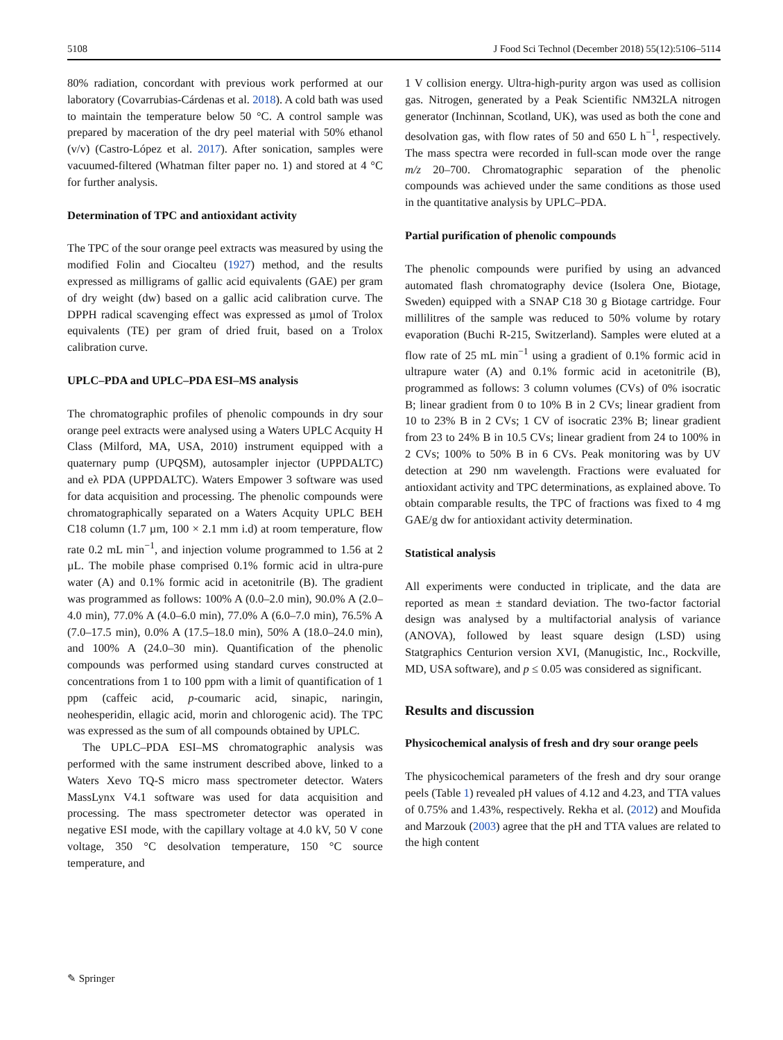5108 J Food Sci Technol (December 2018) 55(12):5106–5114
80% radiation, concordant with previous work performed at our laboratory (Covarrubias-Cárdenas et al. 2018). A cold bath was used to maintain the temperature below 50 °C. A control sample was prepared by maceration of the dry peel material with 50% ethanol (v/v) (Castro-López et al. 2017). After sonication, samples were vacuumed-filtered (Whatman filter paper no. 1) and stored at 4 °C for further analysis.
Determination of TPC and antioxidant activity
The TPC of the sour orange peel extracts was measured by using the modified Folin and Ciocalteu (1927) method, and the results expressed as milligrams of gallic acid equivalents (GAE) per gram of dry weight (dw) based on a gallic acid calibration curve. The DPPH radical scavenging effect was expressed as µmol of Trolox equivalents (TE) per gram of dried fruit, based on a Trolox calibration curve.
UPLC–PDA and UPLC–PDA ESI–MS analysis
The chromatographic profiles of phenolic compounds in dry sour orange peel extracts were analysed using a Waters UPLC Acquity H Class (Milford, MA, USA, 2010) instrument equipped with a quaternary pump (UPQSM), autosampler injector (UPPDALTC) and eλ PDA (UPPDALTC). Waters Empower 3 software was used for data acquisition and processing. The phenolic compounds were chromatographically separated on a Waters Acquity UPLC BEH C18 column (1.7 µm, 100 × 2.1 mm i.d) at room temperature, flow rate 0.2 mL min<sup>−1</sup>, and injection volume programmed to 1.56 at 2 µL. The mobile phase comprised 0.1% formic acid in ultra-pure water (A) and 0.1% formic acid in acetonitrile (B). The gradient was programmed as follows: 100% A (0.0–2.0 min), 90.0% A (2.0–4.0 min), 77.0% A (4.0–6.0 min), 77.0% A (6.0–7.0 min), 76.5% A (7.0–17.5 min), 0.0% A (17.5–18.0 min), 50% A (18.0–24.0 min), and 100% A (24.0–30 min). Quantification of the phenolic compounds was performed using standard curves constructed at concentrations from 1 to 100 ppm with a limit of quantification of 1 ppm (caffeic acid, p-coumaric acid, sinapic, naringin, neohesperidin, ellagic acid, morin and chlorogenic acid). The TPC was expressed as the sum of all compounds obtained by UPLC.
The UPLC–PDA ESI–MS chromatographic analysis was performed with the same instrument described above, linked to a Waters Xevo TQ-S micro mass spectrometer detector. Waters MassLynx V4.1 software was used for data acquisition and processing. The mass spectrometer detector was operated in negative ESI mode, with the capillary voltage at 4.0 kV, 50 V cone voltage, 350 °C desolvation temperature, 150 °C source temperature, and
1 V collision energy. Ultra-high-purity argon was used as collision gas. Nitrogen, generated by a Peak Scientific NM32LA nitrogen generator (Inchinnan, Scotland, UK), was used as both the cone and desolvation gas, with flow rates of 50 and 650 L h<sup>−1</sup>, respectively. The mass spectra were recorded in full-scan mode over the range m/z 20–700. Chromatographic separation of the phenolic compounds was achieved under the same conditions as those used in the quantitative analysis by UPLC–PDA.
Partial purification of phenolic compounds
The phenolic compounds were purified by using an advanced automated flash chromatography device (Isolera One, Biotage, Sweden) equipped with a SNAP C18 30 g Biotage cartridge. Four millilitres of the sample was reduced to 50% volume by rotary evaporation (Buchi R-215, Switzerland). Samples were eluted at a flow rate of 25 mL min<sup>−1</sup> using a gradient of 0.1% formic acid in ultrapure water (A) and 0.1% formic acid in acetonitrile (B), programmed as follows: 3 column volumes (CVs) of 0% isocratic B; linear gradient from 0 to 10% B in 2 CVs; linear gradient from 10 to 23% B in 2 CVs; 1 CV of isocratic 23% B; linear gradient from 23 to 24% B in 10.5 CVs; linear gradient from 24 to 100% in 2 CVs; 100% to 50% B in 6 CVs. Peak monitoring was by UV detection at 290 nm wavelength. Fractions were evaluated for antioxidant activity and TPC determinations, as explained above. To obtain comparable results, the TPC of fractions was fixed to 4 mg GAE/g dw for antioxidant activity determination.
Statistical analysis
All experiments were conducted in triplicate, and the data are reported as mean ± standard deviation. The two-factor factorial design was analysed by a multifactorial analysis of variance (ANOVA), followed by least square design (LSD) using Statgraphics Centurion version XVI, (Manugistic, Inc., Rockville, MD, USA software), and p ≤ 0.05 was considered as significant.
Results and discussion
Physicochemical analysis of fresh and dry sour orange peels
The physicochemical parameters of the fresh and dry sour orange peels (Table 1) revealed pH values of 4.12 and 4.23, and TTA values of 0.75% and 1.43%, respectively. Rekha et al. (2012) and Moufida and Marzouk (2003) agree that the pH and TTA values are related to the high content
✎ Springer